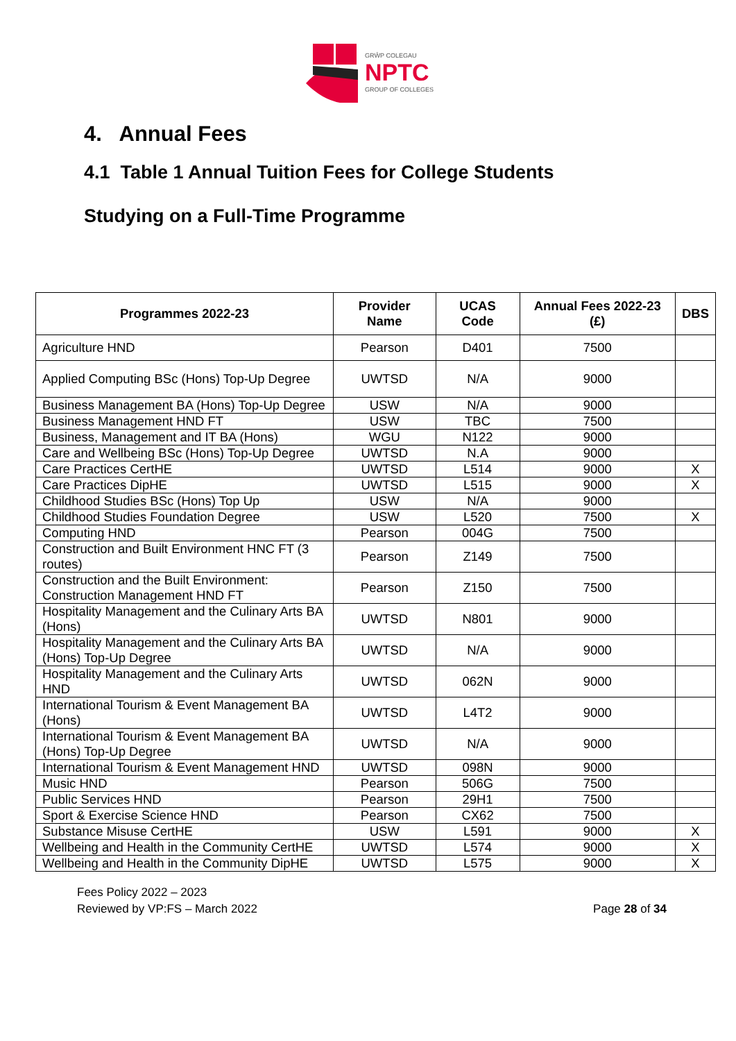GRŴP COLEGAU
NPTC
GROUP OF COLLEGES
4. Annual Fees
4.1 Table 1 Annual Tuition Fees for College Students
Studying on a Full-Time Programme
| Programmes 2022-23 | Provider Name | UCAS Code | Annual Fees 2022-23 (£) | DBS |
| --- | --- | --- | --- | --- |
| Agriculture HND | Pearson | D401 | 7500 | |
| Applied Computing BSc (Hons) Top-Up Degree | UWTSD | N/A | 9000 | |
| Business Management BA (Hons) Top-Up Degree | USW | N/A | 9000 | |
| Business Management HND FT | USW | TBC | 7500 | |
| Business, Management and IT BA (Hons) | WGU | N122 | 9000 | |
| Care and Wellbeing BSc (Hons) Top-Up Degree | UWTSD | N.A | 9000 | |
| Care Practices CertHE | UWTSD | L514 | 9000 | X |
| Care Practices DipHE | UWTSD | L515 | 9000 | X |
| Childhood Studies BSc (Hons) Top Up | USW | N/A | 9000 | |
| Childhood Studies Foundation Degree | USW | L520 | 7500 | X |
| Computing HND | Pearson | 004G | 7500 | |
| Construction and Built Environment HNC FT (3 routes) | Pearson | Z149 | 7500 | |
| Construction and the Built Environment: Construction Management HND FT | Pearson | Z150 | 7500 | |
| Hospitality Management and the Culinary Arts BA (Hons) | UWTSD | N801 | 9000 | |
| Hospitality Management and the Culinary Arts BA (Hons) Top-Up Degree | UWTSD | N/A | 9000 | |
| Hospitality Management and the Culinary Arts HND | UWTSD | 062N | 9000 | |
| International Tourism & Event Management BA (Hons) | UWTSD | L4T2 | 9000 | |
| International Tourism & Event Management BA (Hons) Top-Up Degree | UWTSD | N/A | 9000 | |
| International Tourism & Event Management HND | UWTSD | 098N | 9000 | |
| Music HND | Pearson | 506G | 7500 | |
| Public Services HND | Pearson | 29H1 | 7500 | |
| Sport & Exercise Science HND | Pearson | CX62 | 7500 | |
| Substance Misuse CertHE | USW | L591 | 9000 | X |
| Wellbeing and Health in the Community CertHE | UWTSD | L574 | 9000 | X |
| Wellbeing and Health in the Community DipHE | UWTSD | L575 | 9000 | X |
Fees Policy 2022 – 2023
Reviewed by VP:FS – March 2022
Page 28 of 34